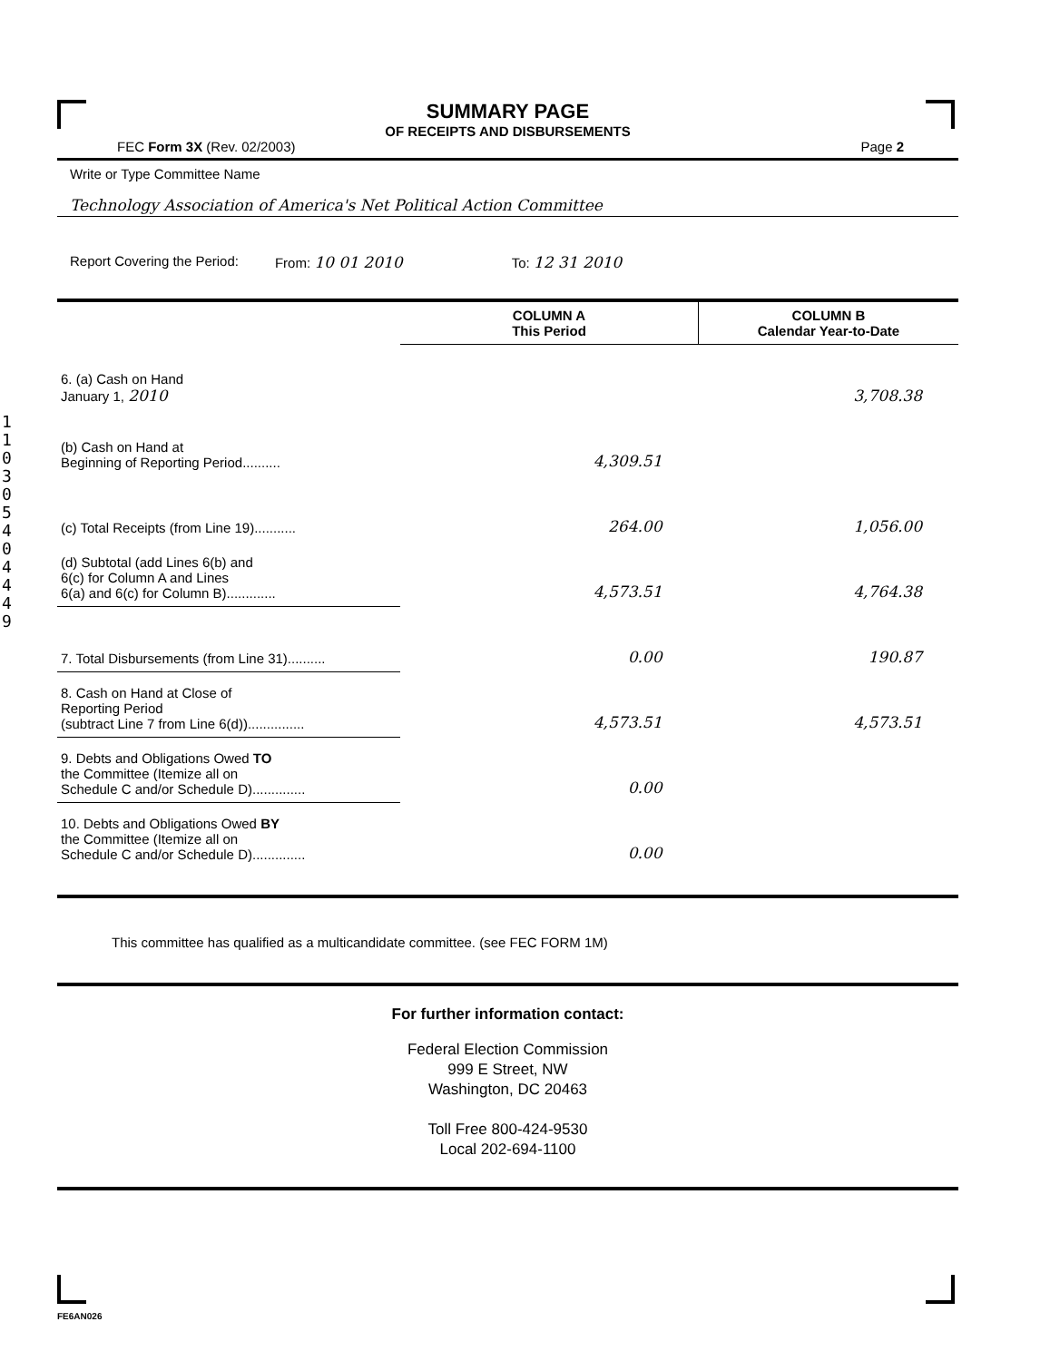110305404449
SUMMARY PAGE
OF RECEIPTS AND DISBURSEMENTS
FEC Form 3X (Rev. 02/2003) Page 2
Write or Type Committee Name
Technology Association of America's Net Political Action Committee
Report Covering the Period: From: 10 01 2010 To: 12 31 2010
| | COLUMN A This Period | COLUMN B Calendar Year-to-Date |
| --- | --- | --- |
| 6. (a) Cash on Hand January 1, 2010 | | 3,708.38 |
| (b) Cash on Hand at Beginning of Reporting Period.......... | 4,309.51 | |
| (c) Total Receipts (from Line 19)........... | 264.00 | 1,056.00 |
| (d) Subtotal (add Lines 6(b) and 6(c) for Column A and Lines 6(a) and 6(c) for Column B)............. | 4,573.51 | 4,764.38 |
| 7. Total Disbursements (from Line 31).......... | 0.00 | 190.87 |
| 8. Cash on Hand at Close of Reporting Period (subtract Line 7 from Line 6(d))............... | 4,573.51 | 4,573.51 |
| 9. Debts and Obligations Owed TO the Committee (Itemize all on Schedule C and/or Schedule D).............. | 0.00 | |
| 10. Debts and Obligations Owed BY the Committee (Itemize all on Schedule C and/or Schedule D).............. | 0.00 | |
This committee has qualified as a multicandidate committee. (see FEC FORM 1M)
For further information contact:
Federal Election Commission
999 E Street, NW
Washington, DC 20463
Toll Free 800-424-9530
Local 202-694-1100
FE6AN026